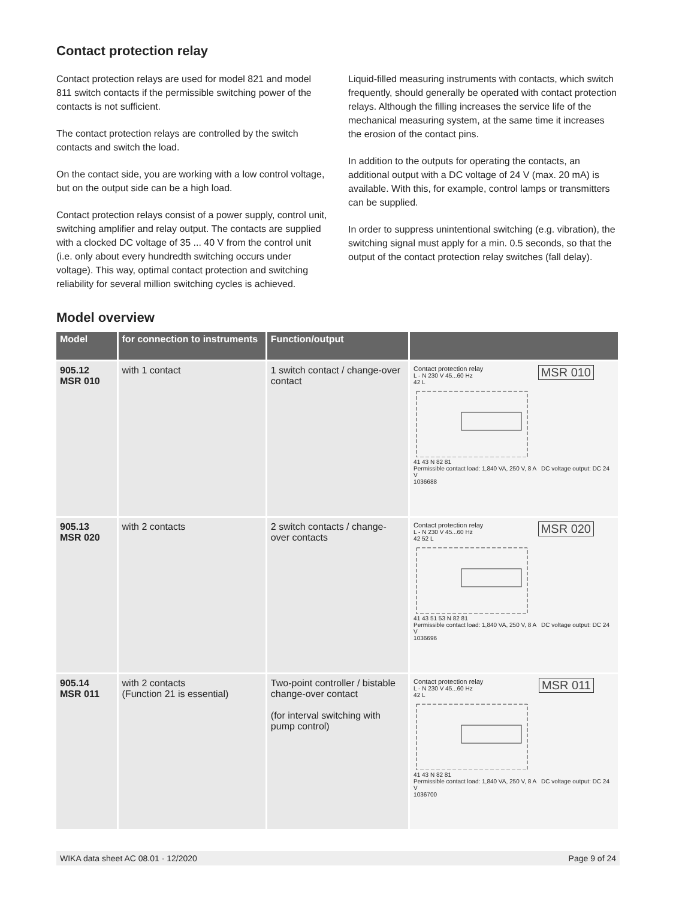Contact protection relay
Contact protection relays are used for model 821 and model 811 switch contacts if the permissible switching power of the contacts is not sufficient.
The contact protection relays are controlled by the switch contacts and switch the load.
On the contact side, you are working with a low control voltage, but on the output side can be a high load.
Contact protection relays consist of a power supply, control unit, switching amplifier and relay output. The contacts are supplied with a clocked DC voltage of 35 ... 40 V from the control unit (i.e. only about every hundredth switching occurs under voltage). This way, optimal contact protection and switching reliability for several million switching cycles is achieved.
Liquid-filled measuring instruments with contacts, which switch frequently, should generally be operated with contact protection relays. Although the filling increases the service life of the mechanical measuring system, at the same time it increases the erosion of the contact pins.
In addition to the outputs for operating the contacts, an additional output with a DC voltage of 24 V (max. 20 mA) is available. With this, for example, control lamps or transmitters can be supplied.
In order to suppress unintentional switching (e.g. vibration), the switching signal must apply for a min. 0.5 seconds, so that the output of the contact protection relay switches (fall delay).
Model overview
| Model | for connection to instruments | Function/output | |
| --- | --- | --- | --- |
| 905.12 MSR 010 | with 1 contact | 1 switch contact / change-over contact | Contact protection relay MSR 010 L - N 230 V 45...60 Hz 42 L 41 43 N 82 81 Permissible contact load: 1,840 VA, 250 V, 8 A DC voltage output: DC 24 V 1036688 |
| 905.13 MSR 020 | with 2 contacts | 2 switch contacts / change-over contacts | Contact protection relay MSR 020 L - N 230 V 45...60 Hz 42 52 L 41 43 51 53 N 82 81 Permissible contact load: 1,840 VA, 250 V, 8 A DC voltage output: DC 24 V 1036696 |
| 905.14 MSR 011 | with 2 contacts (Function 21 is essential) | Two-point controller / bistable change-over contact (for interval switching with pump control) | Contact protection relay MSR 011 L - N 230 V 45...60 Hz 42 L 41 43 N 82 81 Permissible contact load: 1,840 VA, 250 V, 8 A DC voltage output: DC 24 V 1036700 |
WIKA data sheet AC 08.01 · 12/2020 Page 9 of 24